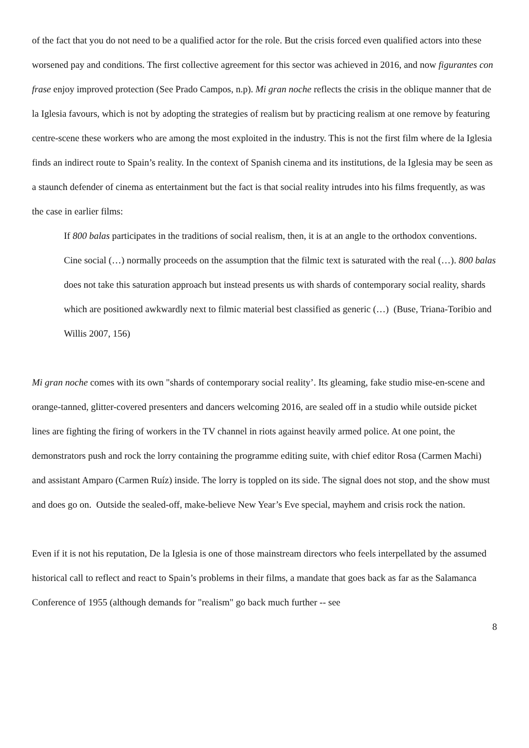of the fact that you do not need to be a qualified actor for the role. But the crisis forced even qualified actors into these worsened pay and conditions. The first collective agreement for this sector was achieved in 2016, and now figurantes con frase enjoy improved protection (See Prado Campos, n.p). Mi gran noche reflects the crisis in the oblique manner that de la Iglesia favours, which is not by adopting the strategies of realism but by practicing realism at one remove by featuring centre-scene these workers who are among the most exploited in the industry. This is not the first film where de la Iglesia finds an indirect route to Spain’s reality. In the context of Spanish cinema and its institutions, de la Iglesia may be seen as a staunch defender of cinema as entertainment but the fact is that social reality intrudes into his films frequently, as was the case in earlier films:
If 800 balas participates in the traditions of social realism, then, it is at an angle to the orthodox conventions. Cine social (…) normally proceeds on the assumption that the filmic text is saturated with the real (…). 800 balas does not take this saturation approach but instead presents us with shards of contemporary social reality, shards which are positioned awkwardly next to filmic material best classified as generic (…) (Buse, Triana-Toribio and Willis 2007, 156)
Mi gran noche comes with its own "shards of contemporary social reality’. Its gleaming, fake studio mise-en-scene and orange-tanned, glitter-covered presenters and dancers welcoming 2016, are sealed off in a studio while outside picket lines are fighting the firing of workers in the TV channel in riots against heavily armed police. At one point, the demonstrators push and rock the lorry containing the programme editing suite, with chief editor Rosa (Carmen Machi) and assistant Amparo (Carmen Ruíz) inside. The lorry is toppled on its side. The signal does not stop, and the show must and does go on. Outside the sealed-off, make-believe New Year’s Eve special, mayhem and crisis rock the nation.
Even if it is not his reputation, De la Iglesia is one of those mainstream directors who feels interpellated by the assumed historical call to reflect and react to Spain’s problems in their films, a mandate that goes back as far as the Salamanca Conference of 1955 (although demands for "realism" go back much further -- see
8